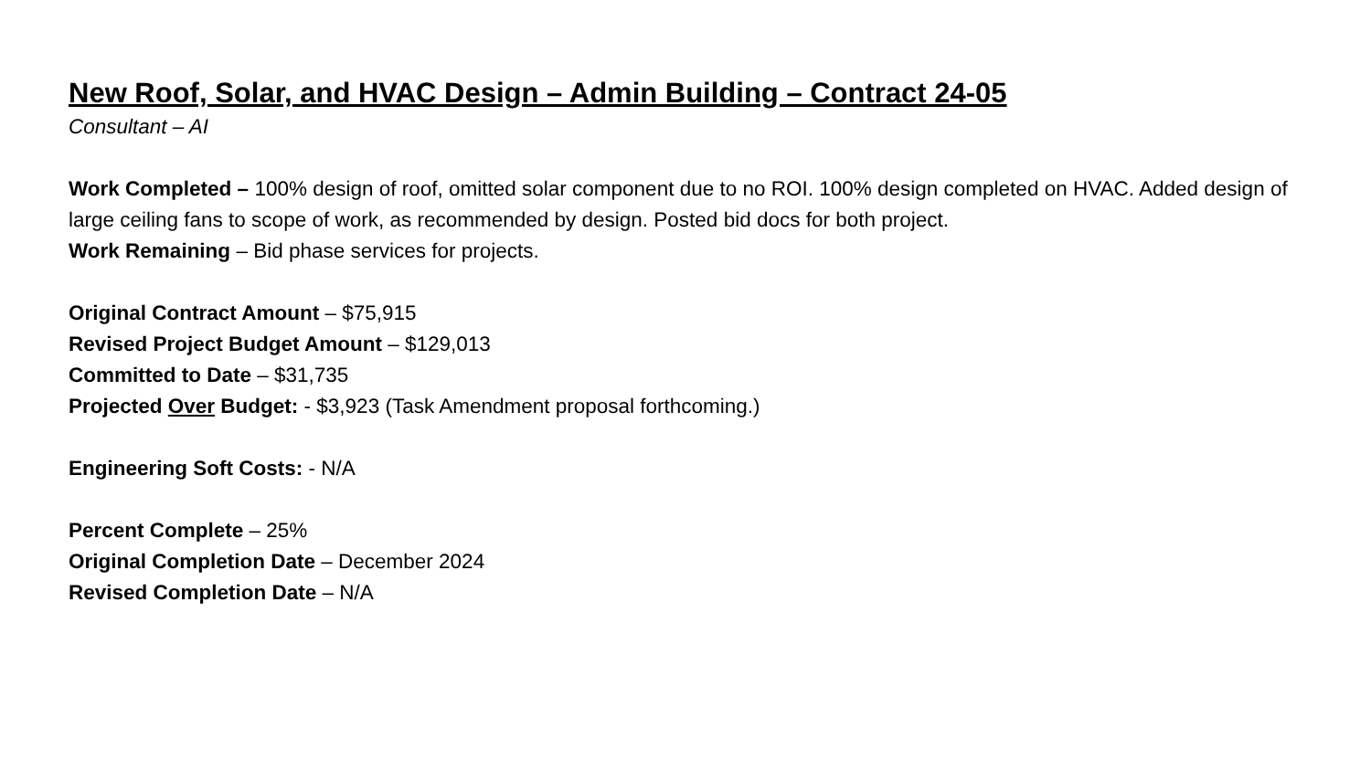New Roof, Solar, and HVAC Design – Admin Building – Contract 24-05
Consultant – AI
Work Completed – 100% design of roof, omitted solar component due to no ROI. 100% design completed on HVAC. Added design of large ceiling fans to scope of work, as recommended by design. Posted bid docs for both project.
Work Remaining – Bid phase services for projects.
Original Contract Amount – $75,915
Revised Project Budget Amount – $129,013
Committed to Date – $31,735
Projected Over Budget: - $3,923 (Task Amendment proposal forthcoming.)
Engineering Soft Costs: - N/A
Percent Complete – 25%
Original Completion Date – December 2024
Revised Completion Date – N/A